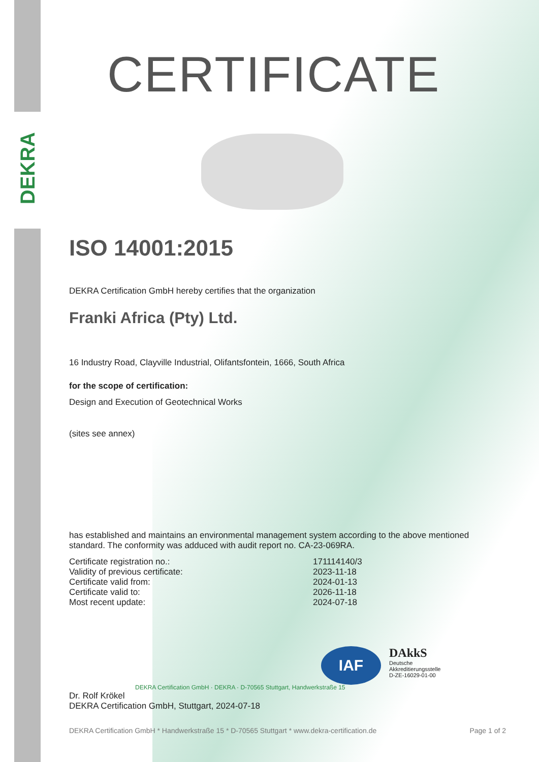DEKRA
CERTIFICATE
ISO 14001:2015
DEKRA Certification GmbH hereby certifies that the organization
Franki Africa (Pty) Ltd.
16 Industry Road, Clayville Industrial, Olifantsfontein, 1666, South Africa
for the scope of certification:
Design and Execution of Geotechnical Works
(sites see annex)
has established and maintains an environmental management system according to the above mentioned standard. The conformity was adduced with audit report no. CA-23-069RA.
| Certificate registration no.: | 171114140/3 |
| Validity of previous certificate: | 2023-11-18 |
| Certificate valid from: | 2024-01-13 |
| Certificate valid to: | 2026-11-18 |
| Most recent update: | 2024-07-18 |
DEKRA Certification GmbH · DEKRA · D-70565 Stuttgart, Handwerkstraße 15
Dr. Rolf Krökel
DEKRA Certification GmbH, Stuttgart, 2024-07-18
DEKRA Certification GmbH * Handwerkstraße 15 * D-70565 Stuttgart * www.dekra-certification.de Page 1 of 2
IAF
DAkkS
Deutsche
Akkreditierungsstelle
D-ZE-16029-01-00